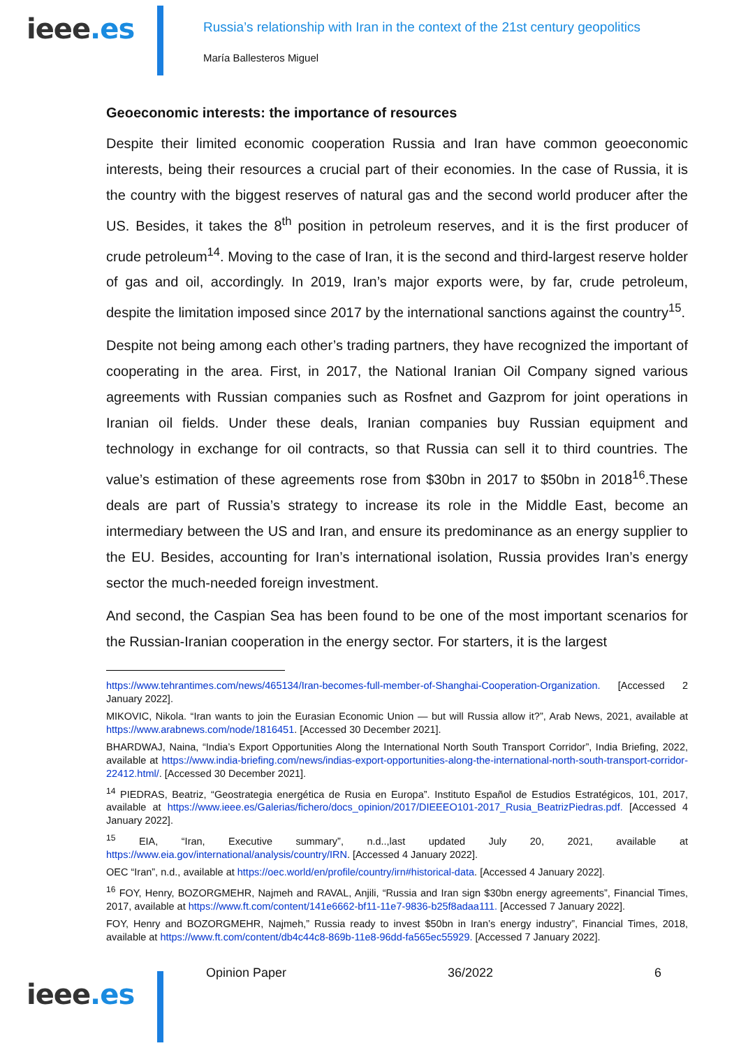ieee.es
Russia’s relationship with Iran in the context of the 21st century geopolitics
María Ballesteros Miguel
Geoeconomic interests: the importance of resources
Despite their limited economic cooperation Russia and Iran have common geoeconomic interests, being their resources a crucial part of their economies. In the case of Russia, it is the country with the biggest reserves of natural gas and the second world producer after the US. Besides, it takes the 8<sup>th</sup> position in petroleum reserves, and it is the first producer of crude petroleum<sup>14</sup>. Moving to the case of Iran, it is the second and third-largest reserve holder of gas and oil, accordingly. In 2019, Iran’s major exports were, by far, crude petroleum, despite the limitation imposed since 2017 by the international sanctions against the country<sup>15</sup>.
Despite not being among each other’s trading partners, they have recognized the important of cooperating in the area. First, in 2017, the National Iranian Oil Company signed various agreements with Russian companies such as Rosfnet and Gazprom for joint operations in Iranian oil fields. Under these deals, Iranian companies buy Russian equipment and technology in exchange for oil contracts, so that Russia can sell it to third countries. The value’s estimation of these agreements rose from $30bn in 2017 to $50bn in 2018<sup>16</sup>.These deals are part of Russia’s strategy to increase its role in the Middle East, become an intermediary between the US and Iran, and ensure its predominance as an energy supplier to the EU. Besides, accounting for Iran’s international isolation, Russia provides Iran’s energy sector the much-needed foreign investment.
And second, the Caspian Sea has been found to be one of the most important scenarios for the Russian-Iranian cooperation in the energy sector. For starters, it is the largest
https://www.tehrantimes.com/news/465134/Iran-becomes-full-member-of-Shanghai-Cooperation-Organization. [Accessed 2 January 2022].
MIKOVIC, Nikola. “Iran wants to join the Eurasian Economic Union — but will Russia allow it?”, Arab News, 2021, available at https://www.arabnews.com/node/1816451. [Accessed 30 December 2021].
BHARDWAJ, Naina, “India’s Export Opportunities Along the International North South Transport Corridor”, India Briefing, 2022, available at https://www.india-briefing.com/news/indias-export-opportunities-along-the-international-north-south-transport-corridor-22412.html/. [Accessed 30 December 2021].
<sup>14</sup> PIEDRAS, Beatriz, “Geostrategia energética de Rusia en Europa”. Instituto Español de Estudios Estratégicos, 101, 2017, available at https://www.ieee.es/Galerias/fichero/docs_opinion/2017/DIEEEO101-2017_Rusia_BeatrizPiedras.pdf. [Accessed 4 January 2022].
<sup>15</sup> EIA, “Iran, Executive summary”, n.d..,last updated July 20, 2021, available at https://www.eia.gov/international/analysis/country/IRN. [Accessed 4 January 2022].
OEC “Iran”, n.d., available at https://oec.world/en/profile/country/irn#historical-data. [Accessed 4 January 2022].
<sup>16</sup> FOY, Henry, BOZORGMEHR, Najmeh and RAVAL, Anjili, “Russia and Iran sign $30bn energy agreements”, Financial Times, 2017, available at https://www.ft.com/content/141e6662-bf11-11e7-9836-b25f8adaa111. [Accessed 7 January 2022].
FOY, Henry and BOZORGMEHR, Najmeh,” Russia ready to invest $50bn in Iran’s energy industry”, Financial Times, 2018, available at https://www.ft.com/content/db4c44c8-869b-11e8-96dd-fa565ec55929. [Accessed 7 January 2022].
Opinion Paper 36/2022 6
ieee.es